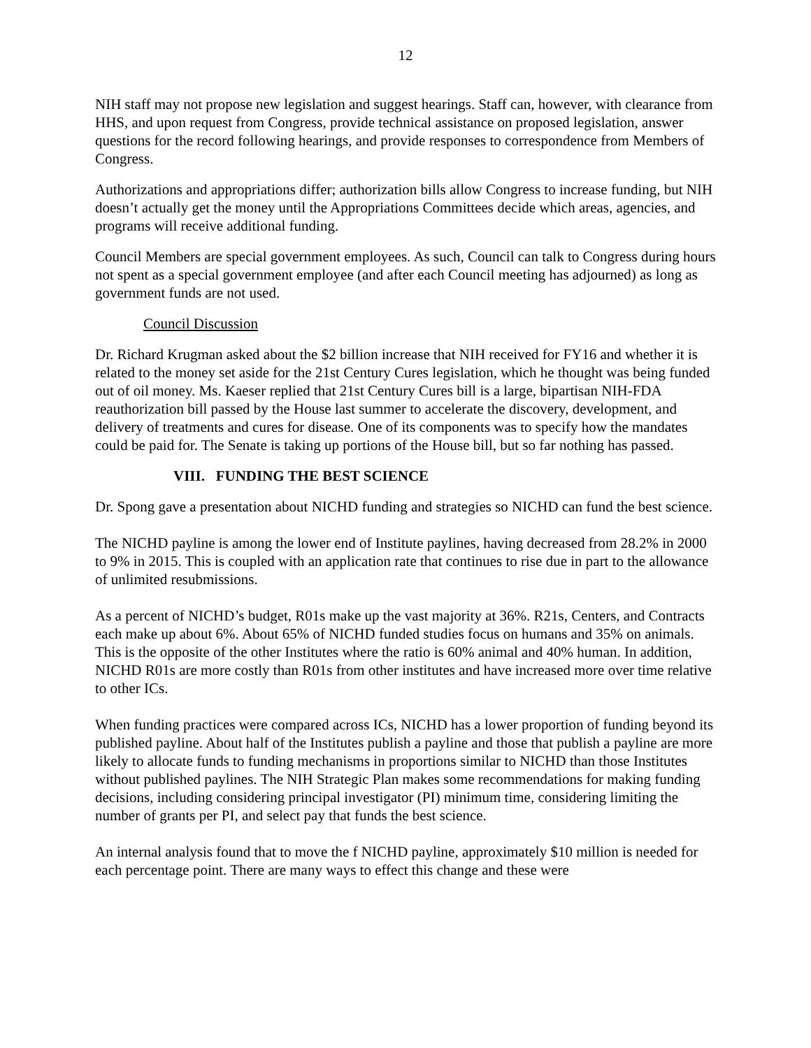12
NIH staff may not propose new legislation and suggest hearings. Staff can, however, with clearance from HHS, and upon request from Congress, provide technical assistance on proposed legislation, answer questions for the record following hearings, and provide responses to correspondence from Members of Congress.
Authorizations and appropriations differ; authorization bills allow Congress to increase funding, but NIH doesn’t actually get the money until the Appropriations Committees decide which areas, agencies, and programs will receive additional funding.
Council Members are special government employees. As such, Council can talk to Congress during hours not spent as a special government employee (and after each Council meeting has adjourned) as long as government funds are not used.
Council Discussion
Dr. Richard Krugman asked about the $2 billion increase that NIH received for FY16 and whether it is related to the money set aside for the 21st Century Cures legislation, which he thought was being funded out of oil money. Ms. Kaeser replied that 21st Century Cures bill is a large, bipartisan NIH-FDA reauthorization bill passed by the House last summer to accelerate the discovery, development, and delivery of treatments and cures for disease. One of its components was to specify how the mandates could be paid for. The Senate is taking up portions of the House bill, but so far nothing has passed.
VIII. FUNDING THE BEST SCIENCE
Dr. Spong gave a presentation about NICHD funding and strategies so NICHD can fund the best science.
The NICHD payline is among the lower end of Institute paylines, having decreased from 28.2% in 2000 to 9% in 2015. This is coupled with an application rate that continues to rise due in part to the allowance of unlimited resubmissions.
As a percent of NICHD’s budget, R01s make up the vast majority at 36%. R21s, Centers, and Contracts each make up about 6%. About 65% of NICHD funded studies focus on humans and 35% on animals. This is the opposite of the other Institutes where the ratio is 60% animal and 40% human. In addition, NICHD R01s are more costly than R01s from other institutes and have increased more over time relative to other ICs.
When funding practices were compared across ICs, NICHD has a lower proportion of funding beyond its published payline. About half of the Institutes publish a payline and those that publish a payline are more likely to allocate funds to funding mechanisms in proportions similar to NICHD than those Institutes without published paylines. The NIH Strategic Plan makes some recommendations for making funding decisions, including considering principal investigator (PI) minimum time, considering limiting the number of grants per PI, and select pay that funds the best science.
An internal analysis found that to move the f NICHD payline, approximately $10 million is needed for each percentage point. There are many ways to effect this change and these were